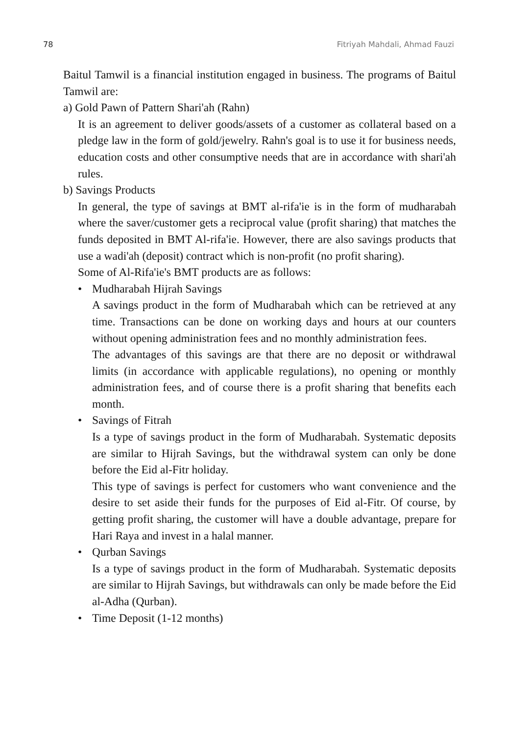78 Fitriyah Mahdali, Ahmad Fauzi
Baitul Tamwil is a financial institution engaged in business. The programs of Baitul Tamwil are:
a) Gold Pawn of Pattern Shari'ah (Rahn)
It is an agreement to deliver goods/assets of a customer as collateral based on a pledge law in the form of gold/jewelry. Rahn's goal is to use it for business needs, education costs and other consumptive needs that are in accordance with shari'ah rules.
b) Savings Products
In general, the type of savings at BMT al-rifa'ie is in the form of mudharabah where the saver/customer gets a reciprocal value (profit sharing) that matches the funds deposited in BMT Al-rifa'ie. However, there are also savings products that use a wadi'ah (deposit) contract which is non-profit (no profit sharing).
Some of Al-Rifa'ie's BMT products are as follows:
• Mudharabah Hijrah Savings
A savings product in the form of Mudharabah which can be retrieved at any time. Transactions can be done on working days and hours at our counters without opening administration fees and no monthly administration fees.
The advantages of this savings are that there are no deposit or withdrawal limits (in accordance with applicable regulations), no opening or monthly administration fees, and of course there is a profit sharing that benefits each month.
• Savings of Fitrah
Is a type of savings product in the form of Mudharabah. Systematic deposits are similar to Hijrah Savings, but the withdrawal system can only be done before the Eid al-Fitr holiday.
This type of savings is perfect for customers who want convenience and the desire to set aside their funds for the purposes of Eid al-Fitr. Of course, by getting profit sharing, the customer will have a double advantage, prepare for Hari Raya and invest in a halal manner.
• Qurban Savings
Is a type of savings product in the form of Mudharabah. Systematic deposits are similar to Hijrah Savings, but withdrawals can only be made before the Eid al-Adha (Qurban).
• Time Deposit (1-12 months)